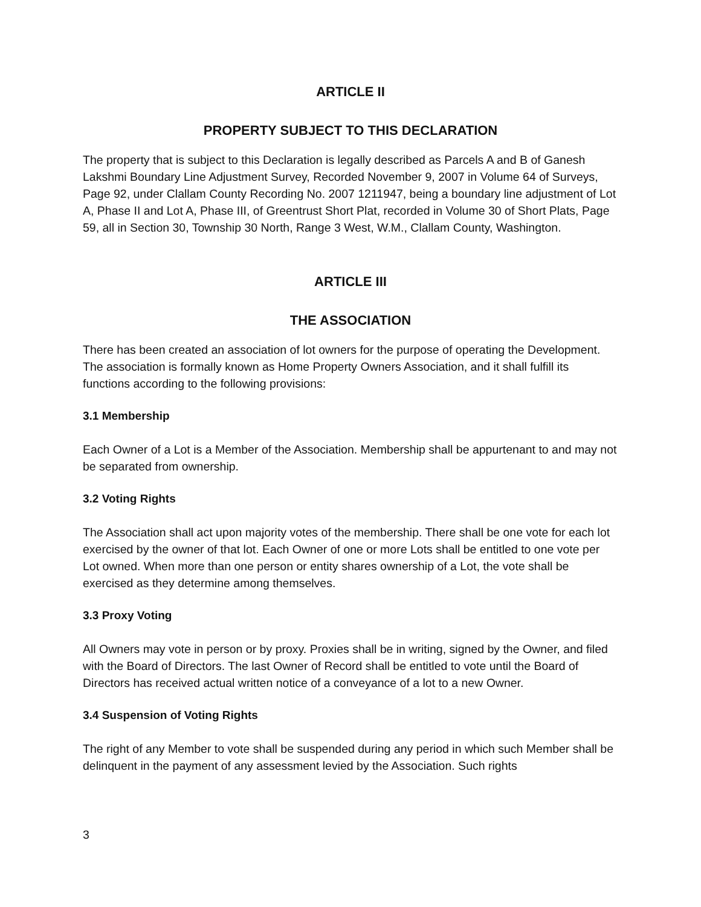ARTICLE II
PROPERTY SUBJECT TO THIS DECLARATION
The property that is subject to this Declaration is legally described as Parcels A and B of Ganesh Lakshmi Boundary Line Adjustment Survey, Recorded November 9, 2007 in Volume 64 of Surveys, Page 92, under Clallam County Recording No. 2007 1211947, being a boundary line adjustment of Lot A, Phase II and Lot A, Phase III, of Greentrust Short Plat, recorded in Volume 30 of Short Plats, Page 59, all in Section 30, Township 30 North, Range 3 West, W.M., Clallam County, Washington.
ARTICLE III
THE ASSOCIATION
There has been created an association of lot owners for the purpose of operating the Development. The association is formally known as Home Property Owners Association, and it shall fulfill its functions according to the following provisions:
3.1 Membership
Each Owner of a Lot is a Member of the Association. Membership shall be appurtenant to and may not be separated from ownership.
3.2 Voting Rights
The Association shall act upon majority votes of the membership. There shall be one vote for each lot exercised by the owner of that lot. Each Owner of one or more Lots shall be entitled to one vote per Lot owned. When more than one person or entity shares ownership of a Lot, the vote shall be exercised as they determine among themselves.
3.3 Proxy Voting
All Owners may vote in person or by proxy. Proxies shall be in writing, signed by the Owner, and filed with the Board of Directors. The last Owner of Record shall be entitled to vote until the Board of Directors has received actual written notice of a conveyance of a lot to a new Owner.
3.4 Suspension of Voting Rights
The right of any Member to vote shall be suspended during any period in which such Member shall be delinquent in the payment of any assessment levied by the Association. Such rights
3